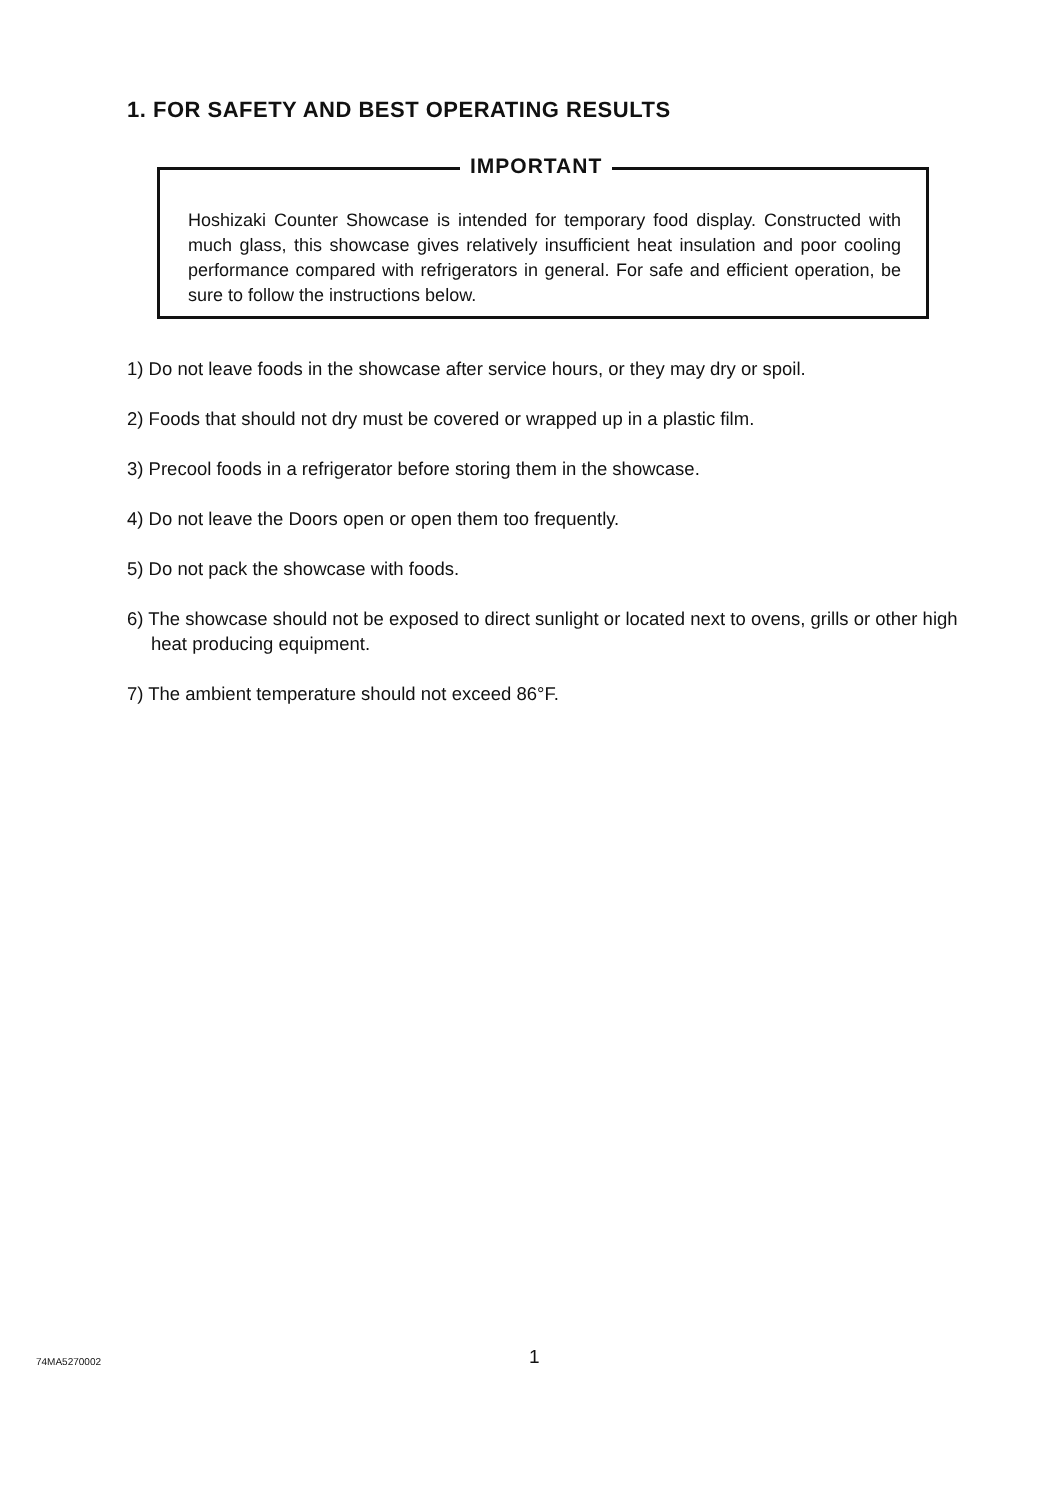1. FOR SAFETY AND BEST OPERATING RESULTS
IMPORTANT
Hoshizaki Counter Showcase is intended for temporary food display. Constructed with much glass, this showcase gives relatively insufficient heat insulation and poor cooling performance compared with refrigerators in general. For safe and efficient operation, be sure to follow the instructions below.
1) Do not leave foods in the showcase after service hours, or they may dry or spoil.
2) Foods that should not dry must be covered or wrapped up in a plastic film.
3) Precool foods in a refrigerator before storing them in the showcase.
4) Do not leave the Doors open or open them too frequently.
5) Do not pack the showcase with foods.
6) The showcase should not be exposed to direct sunlight or located next to ovens, grills or other high heat producing equipment.
7) The ambient temperature should not exceed 86°F.
74MA5270002 1